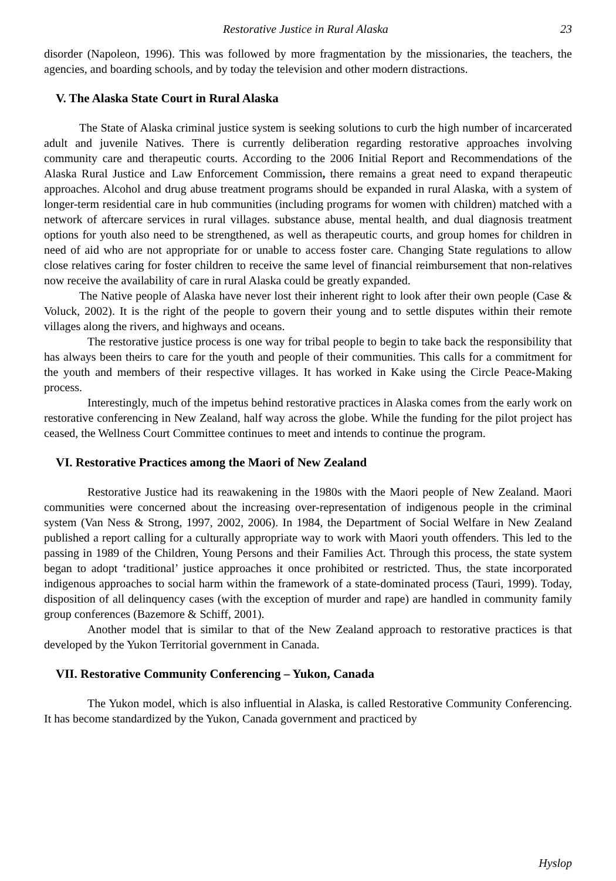Restorative Justice in Rural Alaska 23
disorder (Napoleon, 1996). This was followed by more fragmentation by the missionaries, the teachers, the agencies, and boarding schools, and by today the television and other modern distractions.
V. The Alaska State Court in Rural Alaska
The State of Alaska criminal justice system is seeking solutions to curb the high number of incarcerated adult and juvenile Natives. There is currently deliberation regarding restorative approaches involving community care and therapeutic courts. According to the 2006 Initial Report and Recommendations of the Alaska Rural Justice and Law Enforcement Commission, there remains a great need to expand therapeutic approaches. Alcohol and drug abuse treatment programs should be expanded in rural Alaska, with a system of longer-term residential care in hub communities (including programs for women with children) matched with a network of aftercare services in rural villages. substance abuse, mental health, and dual diagnosis treatment options for youth also need to be strengthened, as well as therapeutic courts, and group homes for children in need of aid who are not appropriate for or unable to access foster care. Changing State regulations to allow close relatives caring for foster children to receive the same level of financial reimbursement that non-relatives now receive the availability of care in rural Alaska could be greatly expanded.
The Native people of Alaska have never lost their inherent right to look after their own people (Case & Voluck, 2002). It is the right of the people to govern their young and to settle disputes within their remote villages along the rivers, and highways and oceans.
The restorative justice process is one way for tribal people to begin to take back the responsibility that has always been theirs to care for the youth and people of their communities. This calls for a commitment for the youth and members of their respective villages. It has worked in Kake using the Circle Peace-Making process.
Interestingly, much of the impetus behind restorative practices in Alaska comes from the early work on restorative conferencing in New Zealand, half way across the globe. While the funding for the pilot project has ceased, the Wellness Court Committee continues to meet and intends to continue the program.
VI. Restorative Practices among the Maori of New Zealand
Restorative Justice had its reawakening in the 1980s with the Maori people of New Zealand. Maori communities were concerned about the increasing over-representation of indigenous people in the criminal system (Van Ness & Strong, 1997, 2002, 2006). In 1984, the Department of Social Welfare in New Zealand published a report calling for a culturally appropriate way to work with Maori youth offenders. This led to the passing in 1989 of the Children, Young Persons and their Families Act. Through this process, the state system began to adopt ‘traditional’ justice approaches it once prohibited or restricted. Thus, the state incorporated indigenous approaches to social harm within the framework of a state-dominated process (Tauri, 1999). Today, disposition of all delinquency cases (with the exception of murder and rape) are handled in community family group conferences (Bazemore & Schiff, 2001).
Another model that is similar to that of the New Zealand approach to restorative practices is that developed by the Yukon Territorial government in Canada.
VII. Restorative Community Conferencing – Yukon, Canada
The Yukon model, which is also influential in Alaska, is called Restorative Community Conferencing. It has become standardized by the Yukon, Canada government and practiced by
Hyslop